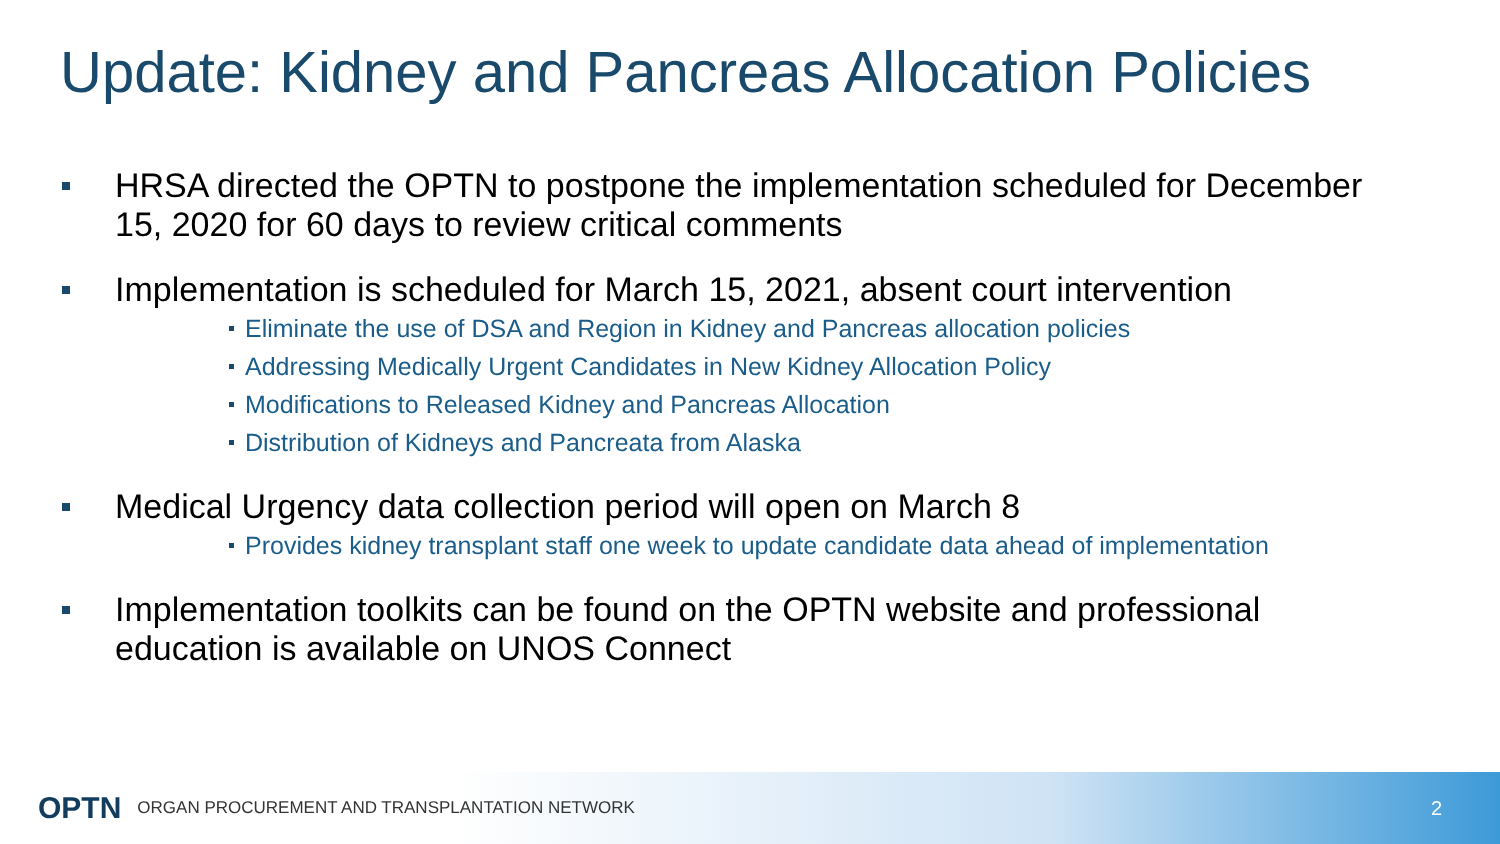Update: Kidney and Pancreas Allocation Policies
HRSA directed the OPTN to postpone the implementation scheduled for December 15, 2020 for 60 days to review critical comments
Implementation is scheduled for March 15, 2021, absent court intervention
Eliminate the use of DSA and Region in Kidney and Pancreas allocation policies
Addressing Medically Urgent Candidates in New Kidney Allocation Policy
Modifications to Released Kidney and Pancreas Allocation
Distribution of Kidneys and Pancreata from Alaska
Medical Urgency data collection period will open on March 8
Provides kidney transplant staff one week to update candidate data ahead of implementation
Implementation toolkits can be found on the OPTN website and professional education is available on UNOS Connect
OPTN ORGAN PROCUREMENT AND TRANSPLANTATION NETWORK 2